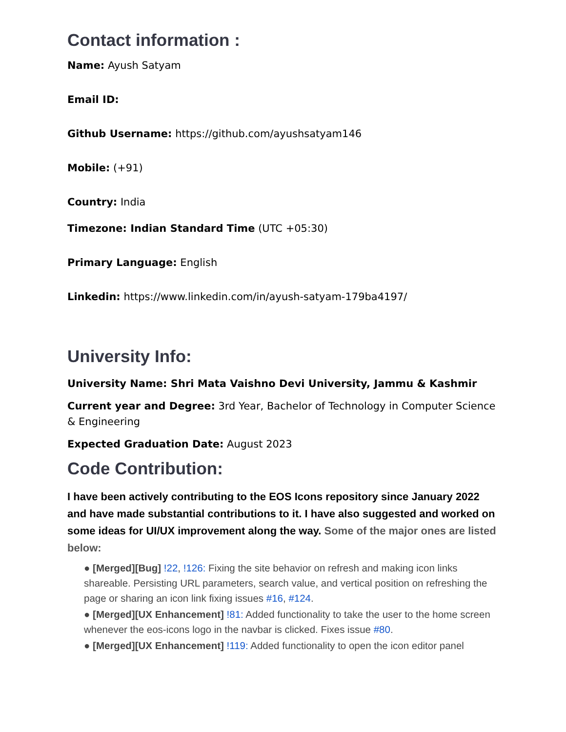Contact information :
Name: Ayush Satyam
Email ID:
Github Username: https://github.com/ayushsatyam146
Mobile: (+91)
Country: India
Timezone: Indian Standard Time (UTC +05:30)
Primary Language: English
Linkedin: https://www.linkedin.com/in/ayush-satyam-179ba4197/
University Info:
University Name: Shri Mata Vaishno Devi University, Jammu & Kashmir
Current year and Degree: 3rd Year, Bachelor of Technology in Computer Science & Engineering
Expected Graduation Date: August 2023
Code Contribution:
I have been actively contributing to the EOS Icons repository since January 2022 and have made substantial contributions to it. I have also suggested and worked on some ideas for UI/UX improvement along the way. Some of the major ones are listed below:
● [Merged][Bug] !22, !126: Fixing the site behavior on refresh and making icon links shareable. Persisting URL parameters, search value, and vertical position on refreshing the page or sharing an icon link fixing issues #16, #124.
● [Merged][UX Enhancement] !81: Added functionality to take the user to the home screen whenever the eos-icons logo in the navbar is clicked. Fixes issue #80.
● [Merged][UX Enhancement] !119: Added functionality to open the icon editor panel